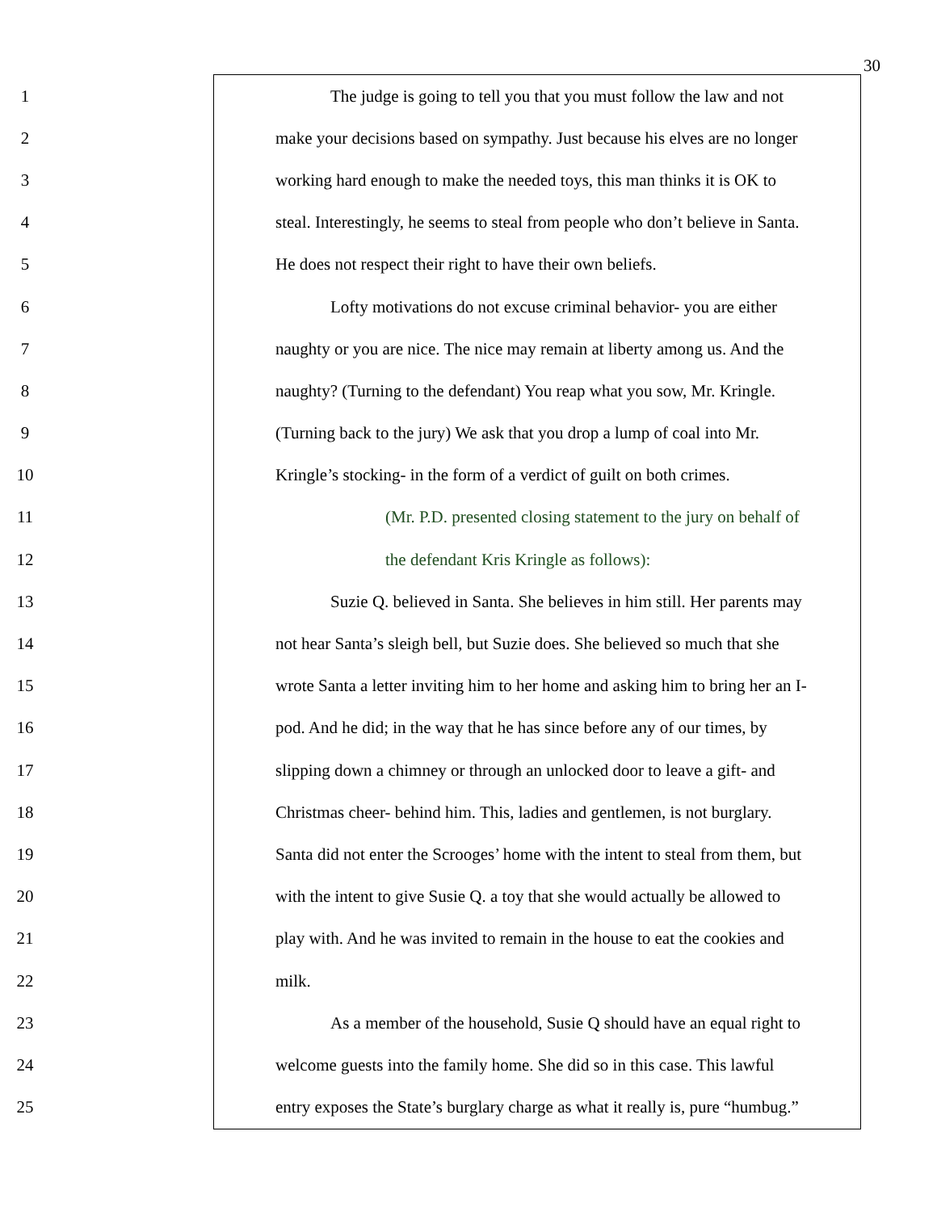30
1 The judge is going to tell you that you must follow the law and not
2 make your decisions based on sympathy. Just because his elves are no longer
3 working hard enough to make the needed toys, this man thinks it is OK to
4 steal. Interestingly, he seems to steal from people who don’t believe in Santa.
5 He does not respect their right to have their own beliefs.
6 Lofty motivations do not excuse criminal behavior- you are either
7 naughty or you are nice. The nice may remain at liberty among us. And the
8 naughty? (Turning to the defendant) You reap what you sow, Mr. Kringle.
9 (Turning back to the jury) We ask that you drop a lump of coal into Mr.
10 Kringle’s stocking- in the form of a verdict of guilt on both crimes.
11 (Mr. P.D. presented closing statement to the jury on behalf of
12 the defendant Kris Kringle as follows):
13 Suzie Q. believed in Santa. She believes in him still. Her parents may
14 not hear Santa’s sleigh bell, but Suzie does. She believed so much that she
15 wrote Santa a letter inviting him to her home and asking him to bring her an I-
16 pod. And he did; in the way that he has since before any of our times, by
17 slipping down a chimney or through an unlocked door to leave a gift- and
18 Christmas cheer- behind him. This, ladies and gentlemen, is not burglary.
19 Santa did not enter the Scrooges’ home with the intent to steal from them, but
20 with the intent to give Susie Q. a toy that she would actually be allowed to
21 play with. And he was invited to remain in the house to eat the cookies and
22 milk.
23 As a member of the household, Susie Q should have an equal right to
24 welcome guests into the family home. She did so in this case. This lawful
25 entry exposes the State’s burglary charge as what it really is, pure “humbug.”